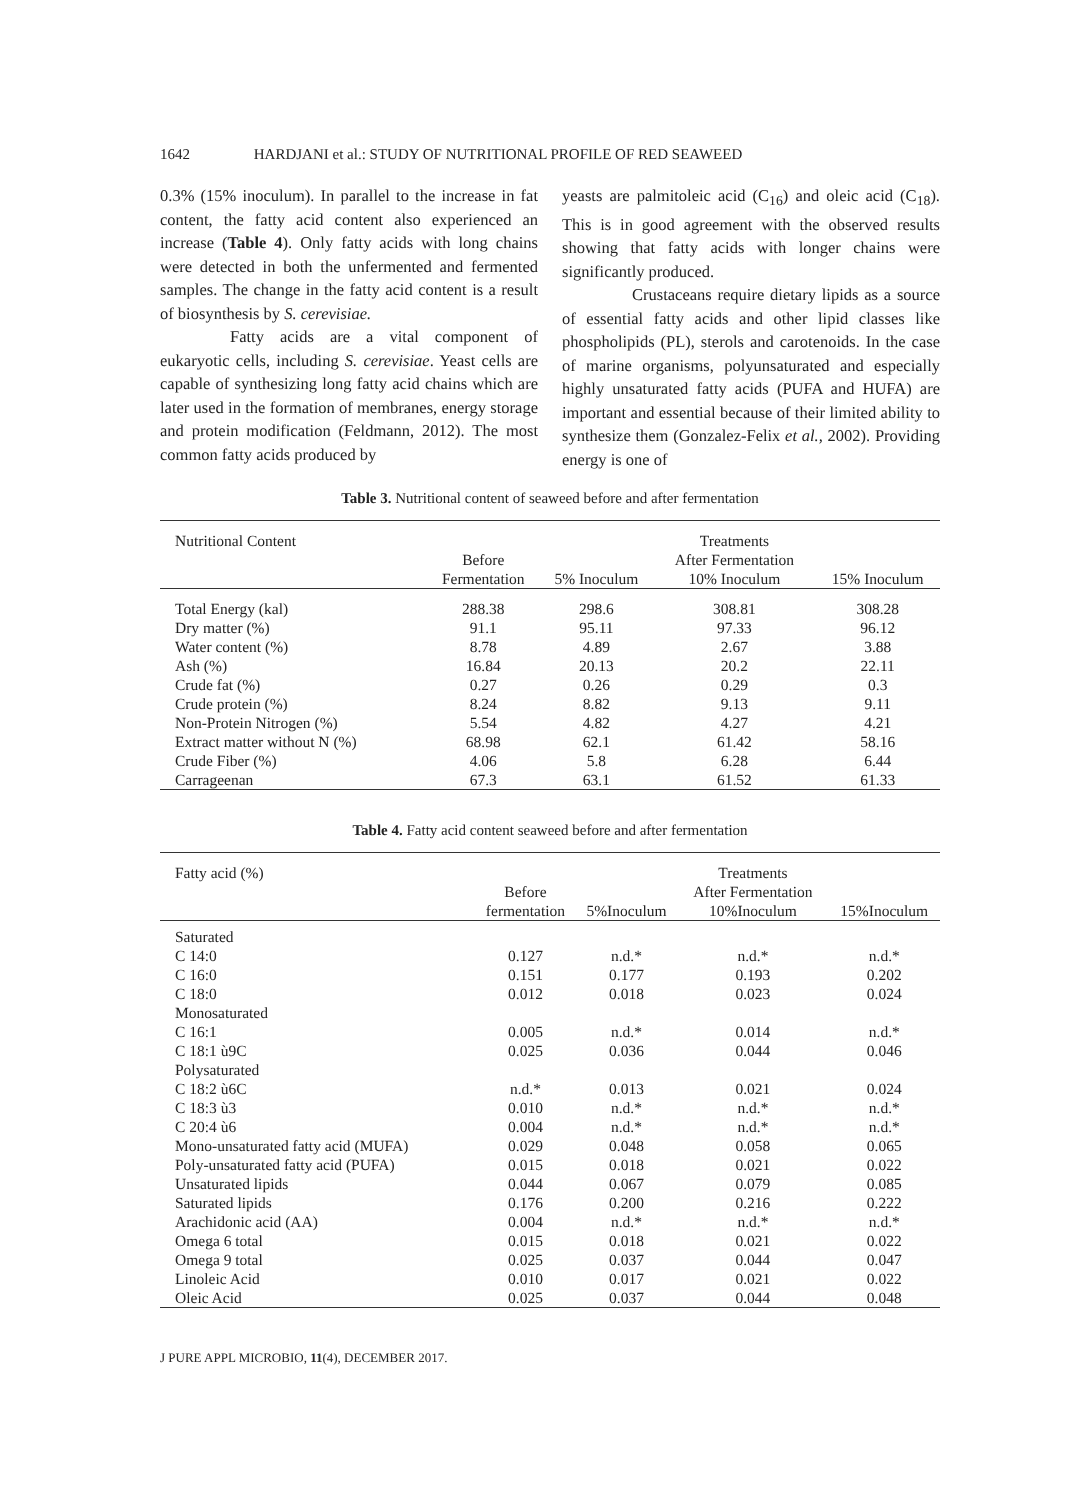1642 HARDJANI et al.: STUDY OF NUTRITIONAL PROFILE OF RED SEAWEED
0.3% (15% inoculum). In parallel to the increase in fat content, the fatty acid content also experienced an increase (Table 4). Only fatty acids with long chains were detected in both the unfermented and fermented samples. The change in the fatty acid content is a result of biosynthesis by S. cerevisiae.
Fatty acids are a vital component of eukaryotic cells, including S. cerevisiae. Yeast cells are capable of synthesizing long fatty acid chains which are later used in the formation of membranes, energy storage and protein modification (Feldmann, 2012). The most common fatty acids produced by
yeasts are palmitoleic acid (C<sub>16</sub>) and oleic acid (C<sub>18</sub>). This is in good agreement with the observed results showing that fatty acids with longer chains were significantly produced.
Crustaceans require dietary lipids as a source of essential fatty acids and other lipid classes like phospholipids (PL), sterols and carotenoids. In the case of marine organisms, polyunsaturated and especially highly unsaturated fatty acids (PUFA and HUFA) are important and essential because of their limited ability to synthesize them (Gonzalez-Felix et al., 2002). Providing energy is one of
Table 3. Nutritional content of seaweed before and after fermentation
| Nutritional Content | | | Treatments | |
| --- | --- | --- | --- | --- |
| | Before | | After Fermentation | |
| | Fermentation | 5% Inoculum | 10% Inoculum | 15% Inoculum |
| Total Energy (kal) | 288.38 | 298.6 | 308.81 | 308.28 |
| Dry matter (%) | 91.1 | 95.11 | 97.33 | 96.12 |
| Water content (%) | 8.78 | 4.89 | 2.67 | 3.88 |
| Ash (%) | 16.84 | 20.13 | 20.2 | 22.11 |
| Crude fat (%) | 0.27 | 0.26 | 0.29 | 0.3 |
| Crude protein (%) | 8.24 | 8.82 | 9.13 | 9.11 |
| Non-Protein Nitrogen (%) | 5.54 | 4.82 | 4.27 | 4.21 |
| Extract matter without N (%) | 68.98 | 62.1 | 61.42 | 58.16 |
| Crude Fiber (%) | 4.06 | 5.8 | 6.28 | 6.44 |
| Carrageenan | 67.3 | 63.1 | 61.52 | 61.33 |
Table 4. Fatty acid content seaweed before and after fermentation
| Fatty acid (%) | | | Treatments | |
| --- | --- | --- | --- | --- |
| | Before | | After Fermentation | |
| | fermentation | 5%Inoculum | 10%Inoculum | 15%Inoculum |
| Saturated | | | | |
| C 14:0 | 0.127 | n.d.* | n.d.* | n.d.* |
| C 16:0 | 0.151 | 0.177 | 0.193 | 0.202 |
| C 18:0 | 0.012 | 0.018 | 0.023 | 0.024 |
| Monosaturated | | | | |
| C 16:1 | 0.005 | n.d.* | 0.014 | n.d.* |
| C 18:1 ù9C | 0.025 | 0.036 | 0.044 | 0.046 |
| Polysaturated | | | | |
| C 18:2 ù6C | n.d.* | 0.013 | 0.021 | 0.024 |
| C 18:3 ù3 | 0.010 | n.d.* | n.d.* | n.d.* |
| C 20:4 ù6 | 0.004 | n.d.* | n.d.* | n.d.* |
| Mono-unsaturated fatty acid (MUFA) | 0.029 | 0.048 | 0.058 | 0.065 |
| Poly-unsaturated fatty acid (PUFA) | 0.015 | 0.018 | 0.021 | 0.022 |
| Unsaturated lipids | 0.044 | 0.067 | 0.079 | 0.085 |
| Saturated lipids | 0.176 | 0.200 | 0.216 | 0.222 |
| Arachidonic acid (AA) | 0.004 | n.d.* | n.d.* | n.d.* |
| Omega 6 total | 0.015 | 0.018 | 0.021 | 0.022 |
| Omega 9 total | 0.025 | 0.037 | 0.044 | 0.047 |
| Linoleic Acid | 0.010 | 0.017 | 0.021 | 0.022 |
| Oleic Acid | 0.025 | 0.037 | 0.044 | 0.048 |
J PURE APPL MICROBIO, 11(4), DECEMBER 2017.